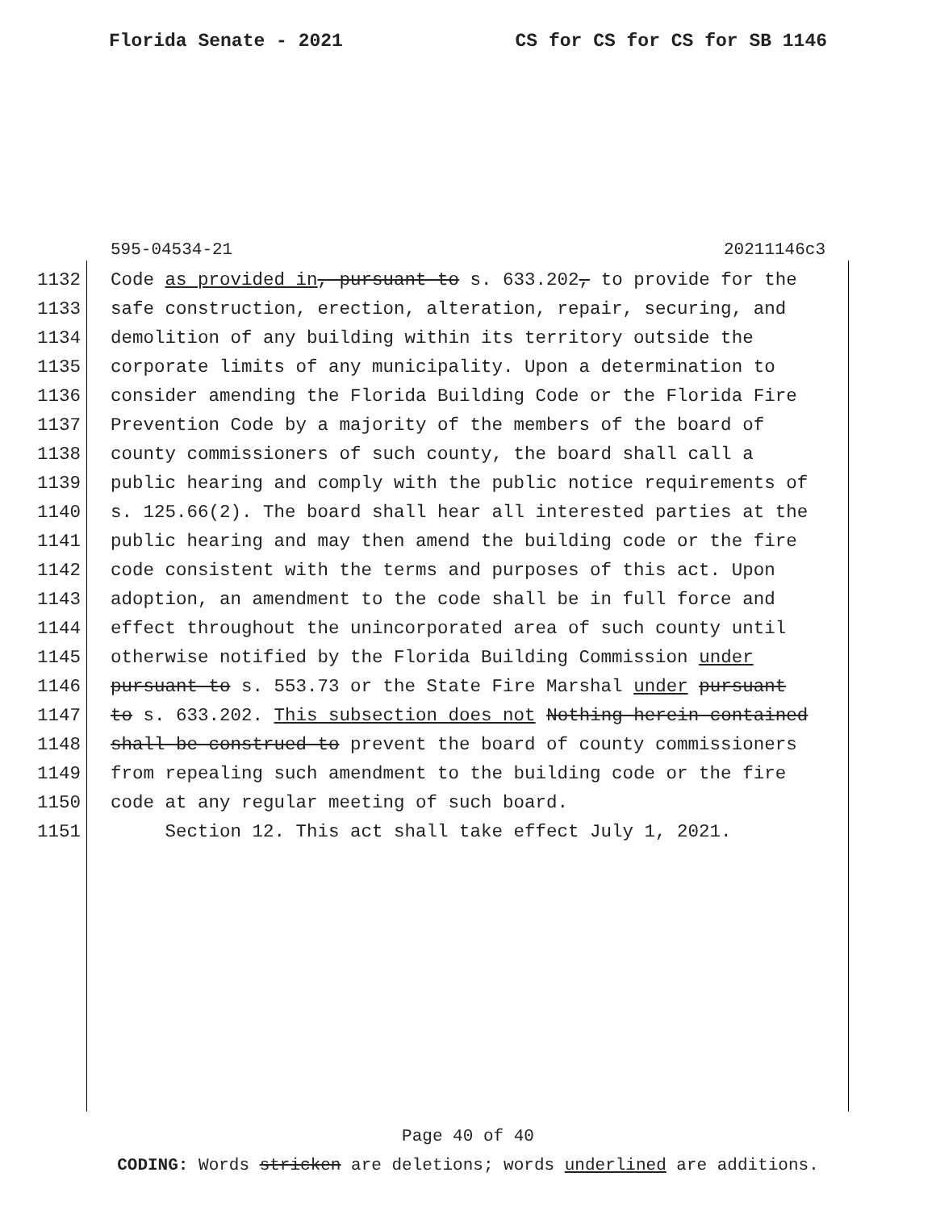Florida Senate - 2021 CS for CS for CS for SB 1146
595-04534-21 20211146c3
1132 Code as provided in, pursuant to s. 633.202, to provide for the
1133 safe construction, erection, alteration, repair, securing, and
1134 demolition of any building within its territory outside the
1135 corporate limits of any municipality. Upon a determination to
1136 consider amending the Florida Building Code or the Florida Fire
1137 Prevention Code by a majority of the members of the board of
1138 county commissioners of such county, the board shall call a
1139 public hearing and comply with the public notice requirements of
1140 s. 125.66(2). The board shall hear all interested parties at the
1141 public hearing and may then amend the building code or the fire
1142 code consistent with the terms and purposes of this act. Upon
1143 adoption, an amendment to the code shall be in full force and
1144 effect throughout the unincorporated area of such county until
1145 otherwise notified by the Florida Building Commission under
1146 pursuant to s. 553.73 or the State Fire Marshal under pursuant
1147 to s. 633.202. This subsection does not Nothing herein contained
1148 shall be construed to prevent the board of county commissioners
1149 from repealing such amendment to the building code or the fire
1150 code at any regular meeting of such board.
1151 Section 12. This act shall take effect July 1, 2021.
Page 40 of 40
CODING: Words stricken are deletions; words underlined are additions.